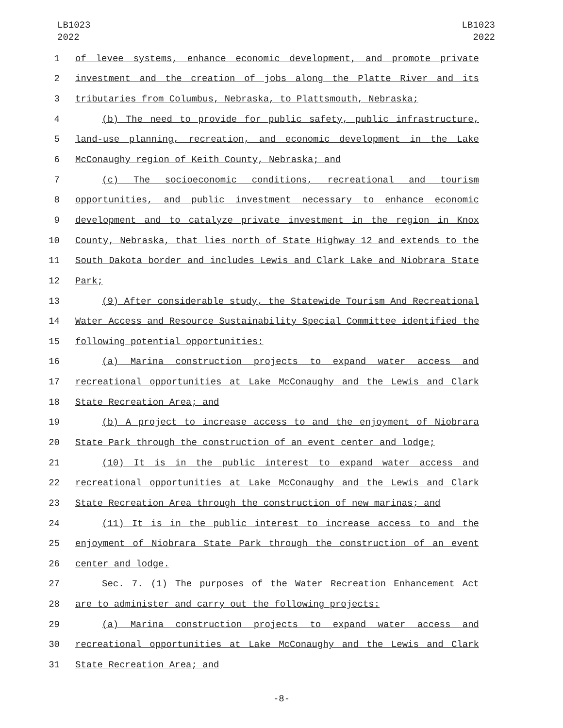LB1023
2022
LB1023
2022
1 of levee systems, enhance economic development, and promote private
2 investment and the creation of jobs along the Platte River and its
3 tributaries from Columbus, Nebraska, to Plattsmouth, Nebraska;
4 (b) The need to provide for public safety, public infrastructure,
5 land-use planning, recreation, and economic development in the Lake
6 McConaughy region of Keith County, Nebraska; and
7 (c) The socioeconomic conditions, recreational and tourism
8 opportunities, and public investment necessary to enhance economic
9 development and to catalyze private investment in the region in Knox
10 County, Nebraska, that lies north of State Highway 12 and extends to the
11 South Dakota border and includes Lewis and Clark Lake and Niobrara State
12 Park;
13 (9) After considerable study, the Statewide Tourism And Recreational
14 Water Access and Resource Sustainability Special Committee identified the
15 following potential opportunities:
16 (a) Marina construction projects to expand water access and
17 recreational opportunities at Lake McConaughy and the Lewis and Clark
18 State Recreation Area; and
19 (b) A project to increase access to and the enjoyment of Niobrara
20 State Park through the construction of an event center and lodge;
21 (10) It is in the public interest to expand water access and
22 recreational opportunities at Lake McConaughy and the Lewis and Clark
23 State Recreation Area through the construction of new marinas; and
24 (11) It is in the public interest to increase access to and the
25 enjoyment of Niobrara State Park through the construction of an event
26 center and lodge.
27 Sec. 7. (1) The purposes of the Water Recreation Enhancement Act
28 are to administer and carry out the following projects:
29 (a) Marina construction projects to expand water access and
30 recreational opportunities at Lake McConaughy and the Lewis and Clark
31 State Recreation Area; and
-8-